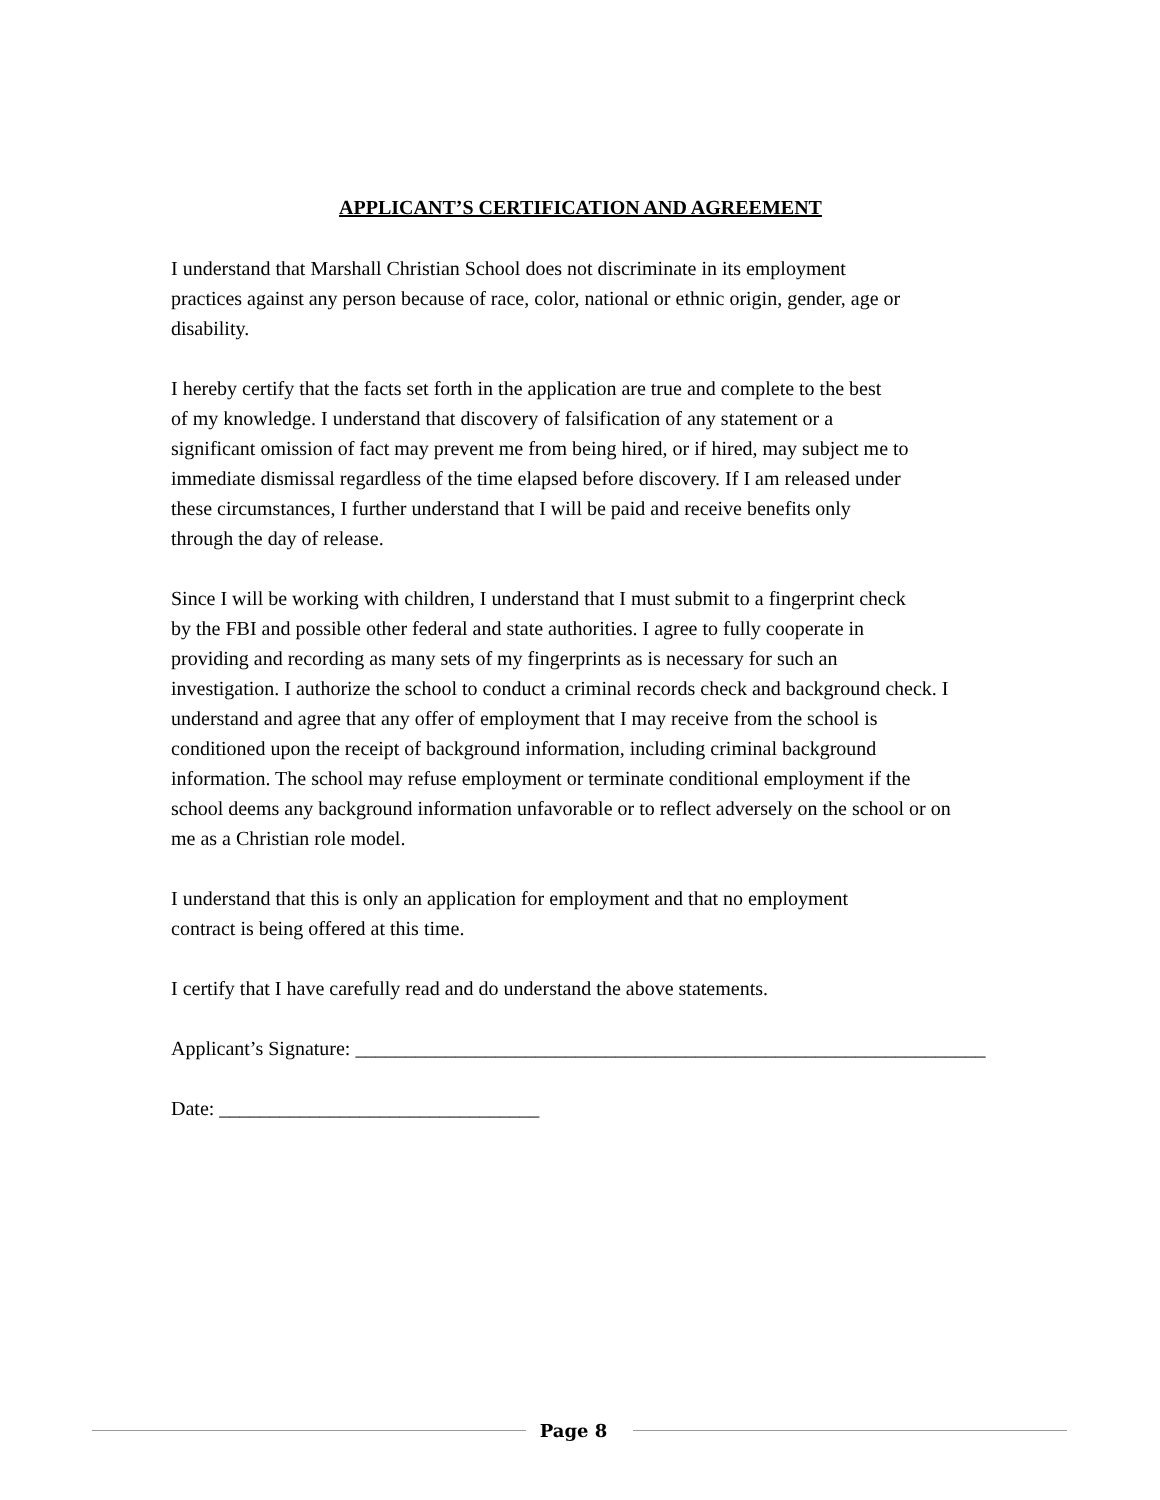APPLICANT’S CERTIFICATION AND AGREEMENT
I understand that Marshall Christian School does not discriminate in its employment
practices against any person because of race, color, national or ethnic origin, gender, age or
disability.
I hereby certify that the facts set forth in the application are true and complete to the best
of my knowledge. I understand that discovery of falsification of any statement or a
significant omission of fact may prevent me from being hired, or if hired, may subject me to
immediate dismissal regardless of the time elapsed before discovery. If I am released under
these circumstances, I further understand that I will be paid and receive benefits only
through the day of release.
Since I will be working with children, I understand that I must submit to a fingerprint check
by the FBI and possible other federal and state authorities. I agree to fully cooperate in
providing and recording as many sets of my fingerprints as is necessary for such an
investigation. I authorize the school to conduct a criminal records check and background check. I
understand and agree that any offer of employment that I may receive from the school is
conditioned upon the receipt of background information, including criminal background
information. The school may refuse employment or terminate conditional employment if the
school deems any background information unfavorable or to reflect adversely on the school or on
me as a Christian role model.
I understand that this is only an application for employment and that no employment
contract is being offered at this time.
I certify that I have carefully read and do understand the above statements.
Applicant’s Signature: _______________________________________________________________
Date: ________________________________
Page 8